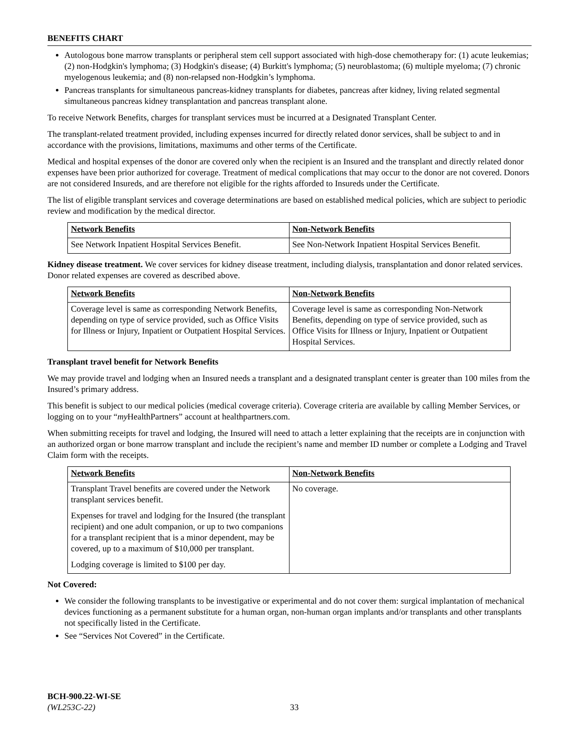BENEFITS CHART
Autologous bone marrow transplants or peripheral stem cell support associated with high-dose chemotherapy for: (1) acute leukemias; (2) non-Hodgkin's lymphoma; (3) Hodgkin's disease; (4) Burkitt's lymphoma; (5) neuroblastoma; (6) multiple myeloma; (7) chronic myelogenous leukemia; and (8) non-relapsed non-Hodgkin’s lymphoma.
Pancreas transplants for simultaneous pancreas-kidney transplants for diabetes, pancreas after kidney, living related segmental simultaneous pancreas kidney transplantation and pancreas transplant alone.
To receive Network Benefits, charges for transplant services must be incurred at a Designated Transplant Center.
The transplant-related treatment provided, including expenses incurred for directly related donor services, shall be subject to and in accordance with the provisions, limitations, maximums and other terms of the Certificate.
Medical and hospital expenses of the donor are covered only when the recipient is an Insured and the transplant and directly related donor expenses have been prior authorized for coverage. Treatment of medical complications that may occur to the donor are not covered. Donors are not considered Insureds, and are therefore not eligible for the rights afforded to Insureds under the Certificate.
The list of eligible transplant services and coverage determinations are based on established medical policies, which are subject to periodic review and modification by the medical director.
| Network Benefits | Non-Network Benefits |
| --- | --- |
| See Network Inpatient Hospital Services Benefit. | See Non-Network Inpatient Hospital Services Benefit. |
Kidney disease treatment. We cover services for kidney disease treatment, including dialysis, transplantation and donor related services. Donor related expenses are covered as described above.
| Network Benefits | Non-Network Benefits |
| --- | --- |
| Coverage level is same as corresponding Network Benefits, depending on type of service provided, such as Office Visits for Illness or Injury, Inpatient or Outpatient Hospital Services. | Coverage level is same as corresponding Non-Network Benefits, depending on type of service provided, such as Office Visits for Illness or Injury, Inpatient or Outpatient Hospital Services. |
Transplant travel benefit for Network Benefits
We may provide travel and lodging when an Insured needs a transplant and a designated transplant center is greater than 100 miles from the Insured’s primary address.
This benefit is subject to our medical policies (medical coverage criteria). Coverage criteria are available by calling Member Services, or logging on to your “my HealthPartners” account at healthpartners.com.
When submitting receipts for travel and lodging, the Insured will need to attach a letter explaining that the receipts are in conjunction with an authorized organ or bone marrow transplant and include the recipient’s name and member ID number or complete a Lodging and Travel Claim form with the receipts.
| Network Benefits | Non-Network Benefits |
| --- | --- |
| Transplant Travel benefits are covered under the Network transplant services benefit. Expenses for travel and lodging for the Insured (the transplant recipient) and one adult companion, or up to two companions for a transplant recipient that is a minor dependent, may be covered, up to a maximum of $10,000 per transplant. Lodging coverage is limited to $100 per day. | No coverage. |
Not Covered:
We consider the following transplants to be investigative or experimental and do not cover them: surgical implantation of mechanical devices functioning as a permanent substitute for a human organ, non-human organ implants and/or transplants and other transplants not specifically listed in the Certificate.
See “Services Not Covered” in the Certificate.
BCH-900.22-WI-SE
(WL253C-22) 33